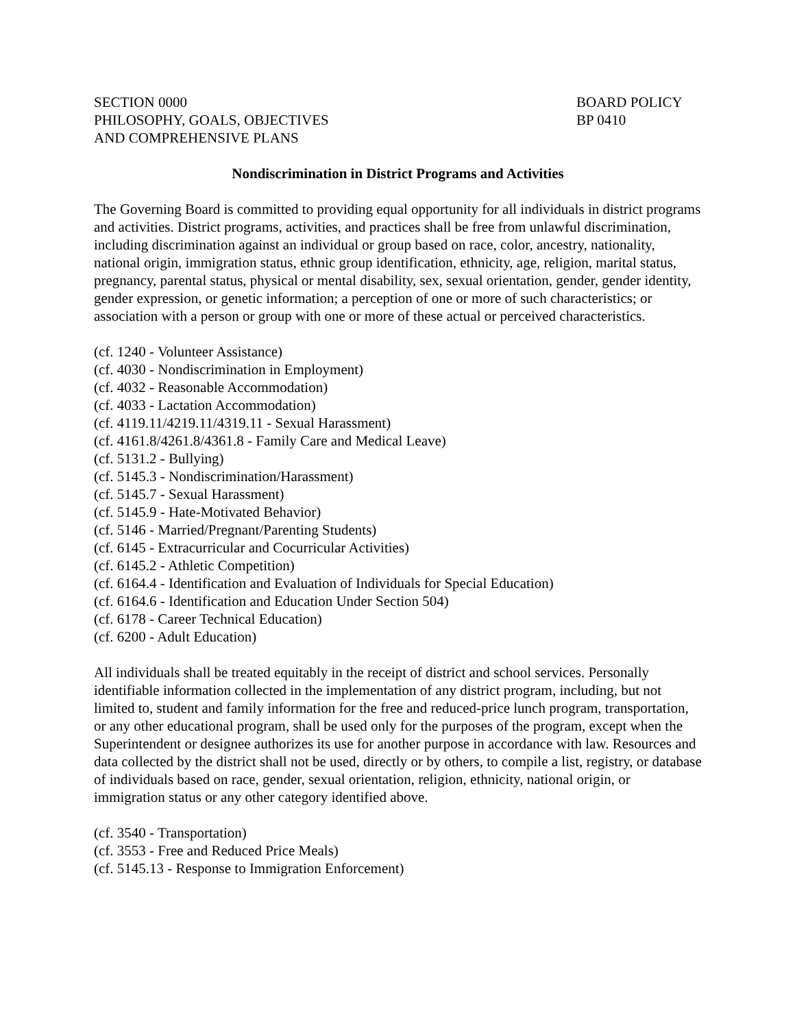SECTION 0000
PHILOSOPHY, GOALS, OBJECTIVES
AND COMPREHENSIVE PLANS
BOARD POLICY
BP 0410
Nondiscrimination in District Programs and Activities
The Governing Board is committed to providing equal opportunity for all individuals in district programs and activities. District programs, activities, and practices shall be free from unlawful discrimination, including discrimination against an individual or group based on race, color, ancestry, nationality, national origin, immigration status, ethnic group identification, ethnicity, age, religion, marital status, pregnancy, parental status, physical or mental disability, sex, sexual orientation, gender, gender identity, gender expression, or genetic information; a perception of one or more of such characteristics; or association with a person or group with one or more of these actual or perceived characteristics.
(cf. 1240 - Volunteer Assistance)
(cf. 4030 - Nondiscrimination in Employment)
(cf. 4032 - Reasonable Accommodation)
(cf. 4033 - Lactation Accommodation)
(cf. 4119.11/4219.11/4319.11 - Sexual Harassment)
(cf. 4161.8/4261.8/4361.8 - Family Care and Medical Leave)
(cf. 5131.2 - Bullying)
(cf. 5145.3 - Nondiscrimination/Harassment)
(cf. 5145.7 - Sexual Harassment)
(cf. 5145.9 - Hate-Motivated Behavior)
(cf. 5146 - Married/Pregnant/Parenting Students)
(cf. 6145 - Extracurricular and Cocurricular Activities)
(cf. 6145.2 - Athletic Competition)
(cf. 6164.4 - Identification and Evaluation of Individuals for Special Education)
(cf. 6164.6 - Identification and Education Under Section 504)
(cf. 6178 - Career Technical Education)
(cf. 6200 - Adult Education)
All individuals shall be treated equitably in the receipt of district and school services. Personally identifiable information collected in the implementation of any district program, including, but not limited to, student and family information for the free and reduced-price lunch program, transportation, or any other educational program, shall be used only for the purposes of the program, except when the Superintendent or designee authorizes its use for another purpose in accordance with law. Resources and data collected by the district shall not be used, directly or by others, to compile a list, registry, or database of individuals based on race, gender, sexual orientation, religion, ethnicity, national origin, or immigration status or any other category identified above.
(cf. 3540 - Transportation)
(cf. 3553 - Free and Reduced Price Meals)
(cf. 5145.13 - Response to Immigration Enforcement)